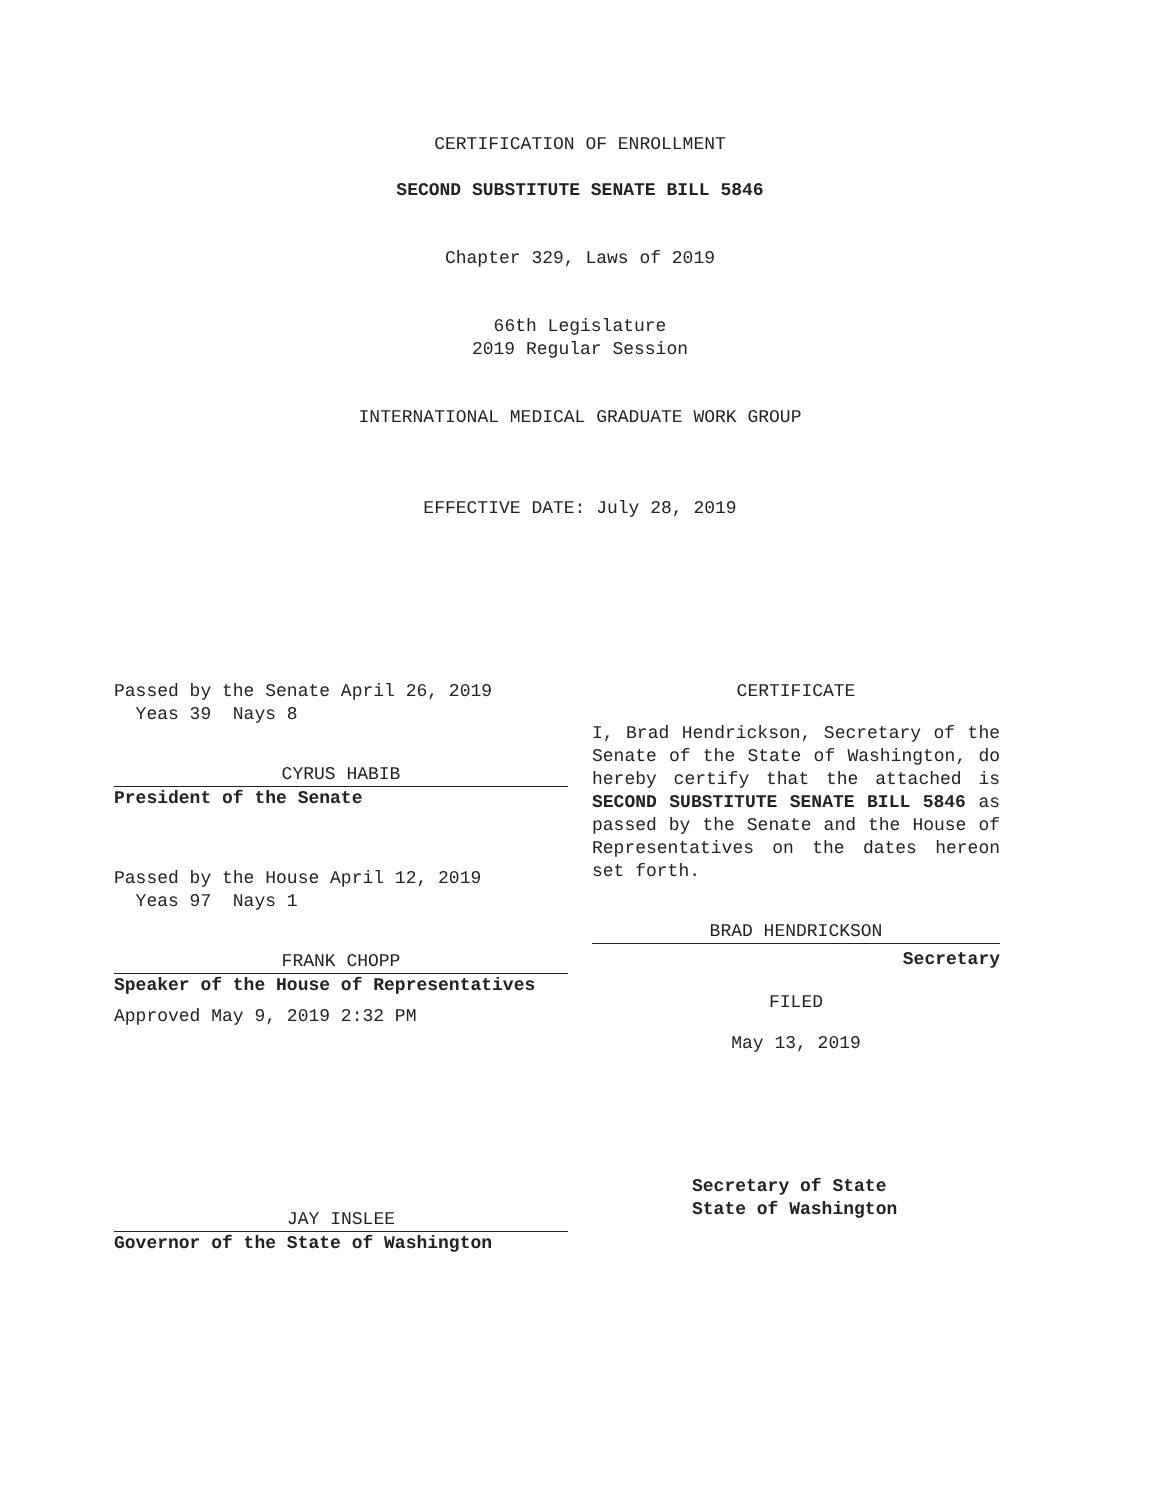CERTIFICATION OF ENROLLMENT
SECOND SUBSTITUTE SENATE BILL 5846
Chapter 329, Laws of 2019
66th Legislature
2019 Regular Session
INTERNATIONAL MEDICAL GRADUATE WORK GROUP
EFFECTIVE DATE: July 28, 2019
Passed by the Senate April 26, 2019
Yeas 39 Nays 8
CYRUS HABIB
President of the Senate
Passed by the House April 12, 2019
Yeas 97 Nays 1
FRANK CHOPP
Speaker of the House of Representatives
Approved May 9, 2019 2:32 PM
JAY INSLEE
Governor of the State of Washington
CERTIFICATE
I, Brad Hendrickson, Secretary of the Senate of the State of Washington, do hereby certify that the attached is SECOND SUBSTITUTE SENATE BILL 5846 as passed by the Senate and the House of Representatives on the dates hereon set forth.
BRAD HENDRICKSON
Secretary
FILED
May 13, 2019
Secretary of State
State of Washington